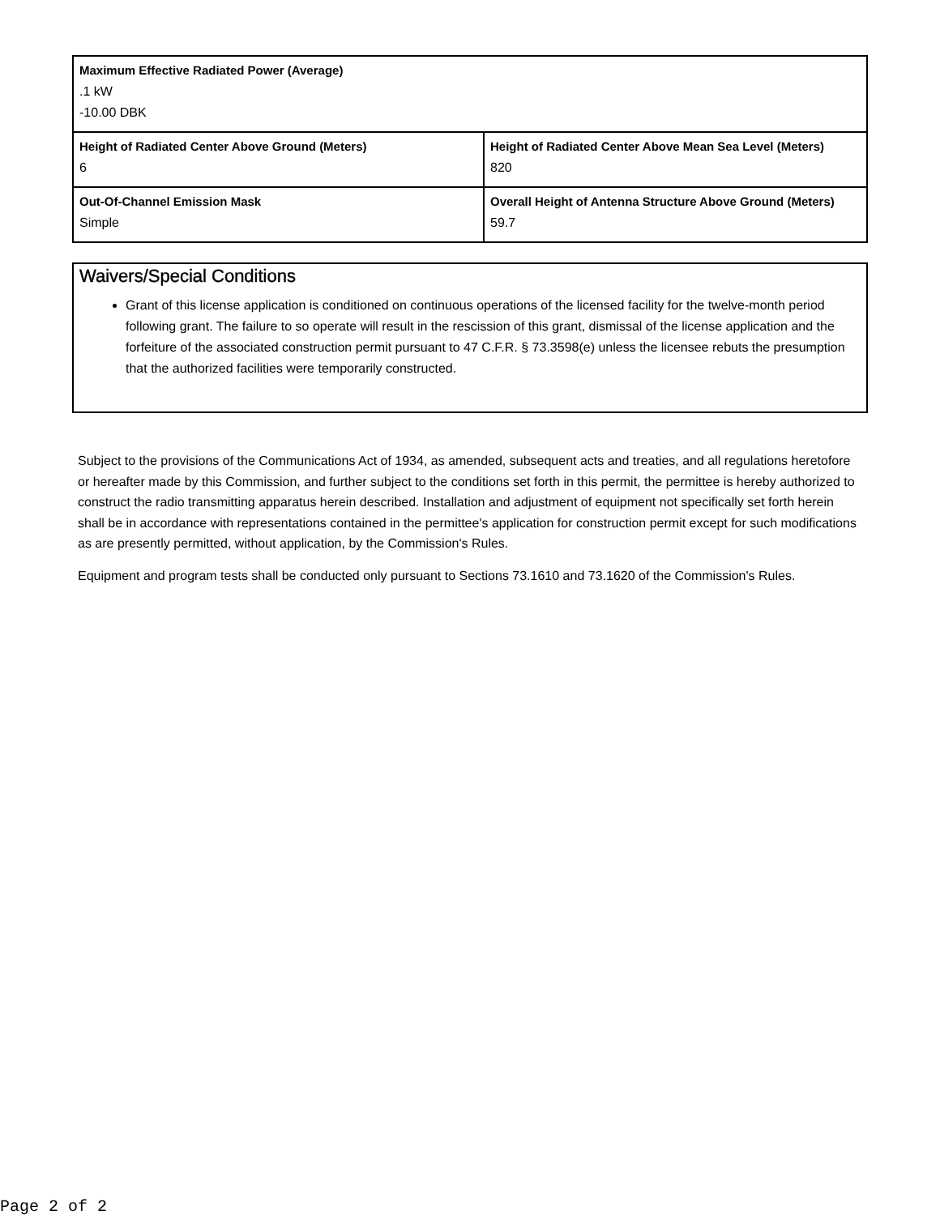| Maximum Effective Radiated Power (Average) .1 kW -10.00 DBK | |
| Height of Radiated Center Above Ground (Meters) 6 | Height of Radiated Center Above Mean Sea Level (Meters) 820 |
| Out-Of-Channel Emission Mask Simple | Overall Height of Antenna Structure Above Ground (Meters) 59.7 |
Waivers/Special Conditions
Grant of this license application is conditioned on continuous operations of the licensed facility for the twelve-month period following grant. The failure to so operate will result in the rescission of this grant, dismissal of the license application and the forfeiture of the associated construction permit pursuant to 47 C.F.R. § 73.3598(e) unless the licensee rebuts the presumption that the authorized facilities were temporarily constructed.
Subject to the provisions of the Communications Act of 1934, as amended, subsequent acts and treaties, and all regulations heretofore or hereafter made by this Commission, and further subject to the conditions set forth in this permit, the permittee is hereby authorized to construct the radio transmitting apparatus herein described. Installation and adjustment of equipment not specifically set forth herein shall be in accordance with representations contained in the permittee's application for construction permit except for such modifications as are presently permitted, without application, by the Commission's Rules.
Equipment and program tests shall be conducted only pursuant to Sections 73.1610 and 73.1620 of the Commission's Rules.
Page 2 of 2